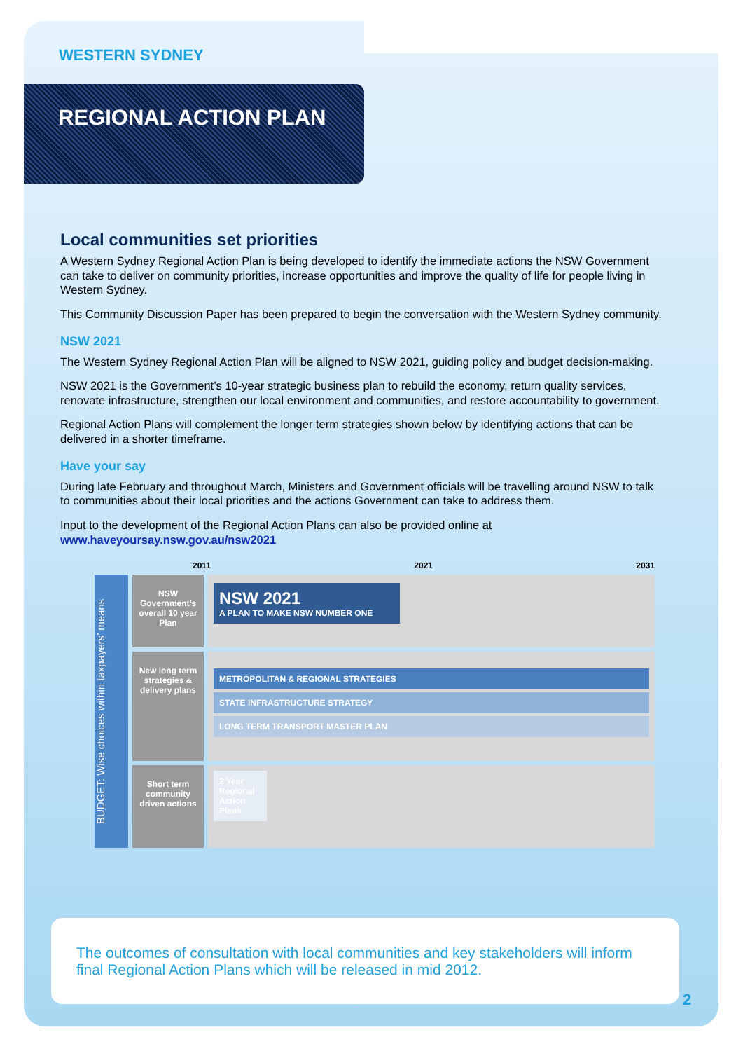WESTERN SYDNEY
REGIONAL ACTION PLAN
Local communities set priorities
A Western Sydney Regional Action Plan is being developed to identify the immediate actions the NSW Government can take to deliver on community priorities, increase opportunities and improve the quality of life for people living in Western Sydney.
This Community Discussion Paper has been prepared to begin the conversation with the Western Sydney community.
NSW 2021
The Western Sydney Regional Action Plan will be aligned to NSW 2021, guiding policy and budget decision-making.
NSW 2021 is the Government’s 10-year strategic business plan to rebuild the economy, return quality services, renovate infrastructure, strengthen our local environment and communities, and restore accountability to government.
Regional Action Plans will complement the longer term strategies shown below by identifying actions that can be delivered in a shorter timeframe.
Have your say
During late February and throughout March, Ministers and Government officials will be travelling around NSW to talk to communities about their local priorities and the actions Government can take to address them.
Input to the development of the Regional Action Plans can also be provided online at www.haveyoursay.nsw.gov.au/nsw2021
2011 2021 2031
BUDGET: Wise choices within taxpayers’ means
NSW Government’s overall 10 year Plan
New long term strategies & delivery plans
Short term community driven actions
NSW 2021
A PLAN TO MAKE NSW NUMBER ONE
METROPOLITAN & REGIONAL STRATEGIES
STATE INFRASTRUCTURE STRATEGY
LONG TERM TRANSPORT MASTER PLAN
2 Year Regional Action Plans
The outcomes of consultation with local communities and key stakeholders will inform final Regional Action Plans which will be released in mid 2012.
2